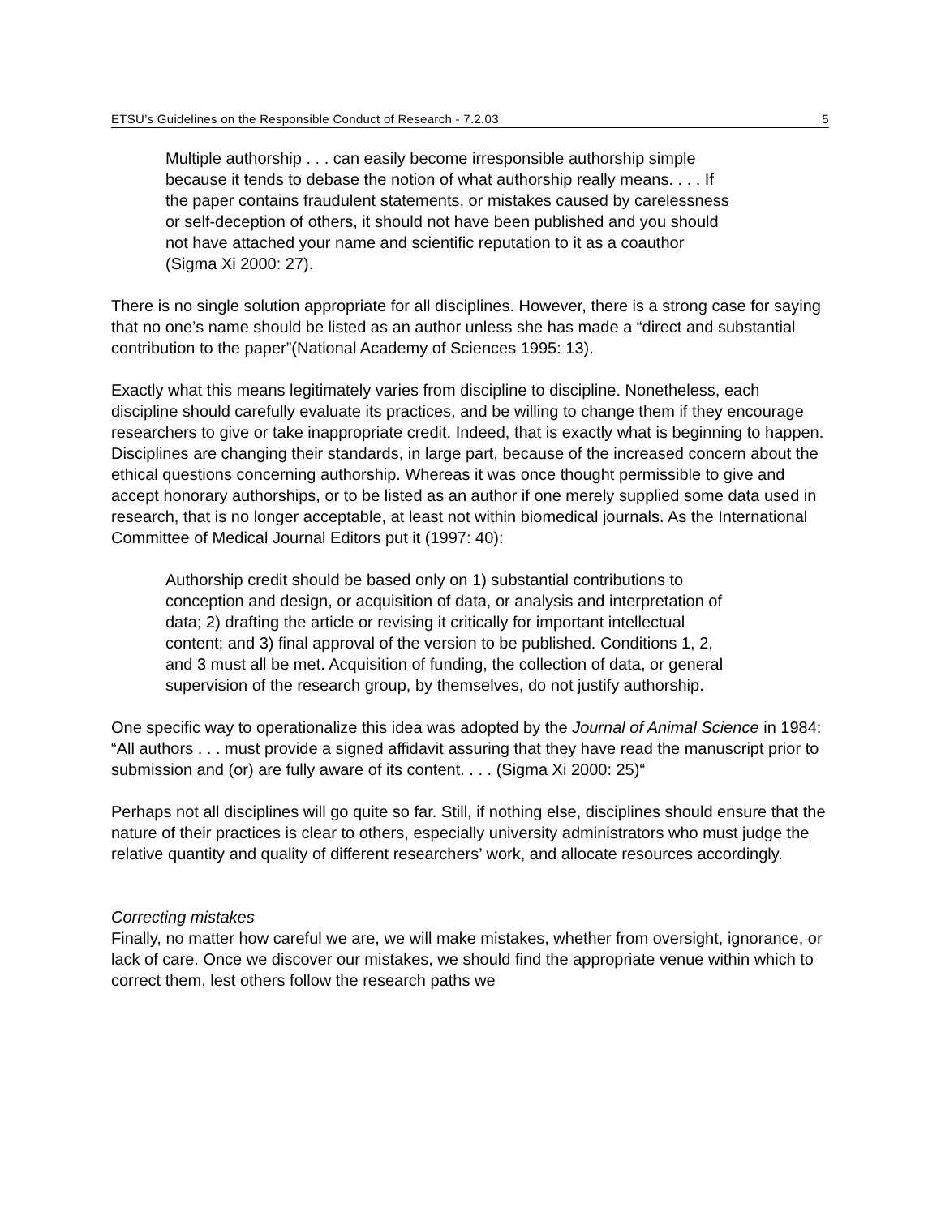ETSU’s Guidelines on the Responsible Conduct of Research - 7.2.03 5
Multiple authorship . . . can easily become irresponsible authorship simple because it tends to debase the notion of what authorship really means. . . . If the paper contains fraudulent statements, or mistakes caused by carelessness or self-deception of others, it should not have been published and you should not have attached your name and scientific reputation to it as a coauthor (Sigma Xi 2000: 27).
There is no single solution appropriate for all disciplines. However, there is a strong case for saying that no one’s name should be listed as an author unless she has made a “direct and substantial contribution to the paper”(National Academy of Sciences 1995: 13).
Exactly what this means legitimately varies from discipline to discipline. Nonetheless, each discipline should carefully evaluate its practices, and be willing to change them if they encourage researchers to give or take inappropriate credit. Indeed, that is exactly what is beginning to happen. Disciplines are changing their standards, in large part, because of the increased concern about the ethical questions concerning authorship. Whereas it was once thought permissible to give and accept honorary authorships, or to be listed as an author if one merely supplied some data used in research, that is no longer acceptable, at least not within biomedical journals. As the International Committee of Medical Journal Editors put it (1997: 40):
Authorship credit should be based only on 1) substantial contributions to conception and design, or acquisition of data, or analysis and interpretation of data; 2) drafting the article or revising it critically for important intellectual content; and 3) final approval of the version to be published. Conditions 1, 2, and 3 must all be met. Acquisition of funding, the collection of data, or general supervision of the research group, by themselves, do not justify authorship.
One specific way to operationalize this idea was adopted by the Journal of Animal Science in 1984: “All authors . . . must provide a signed affidavit assuring that they have read the manuscript prior to submission and (or) are fully aware of its content. . . . (Sigma Xi 2000: 25)“
Perhaps not all disciplines will go quite so far. Still, if nothing else, disciplines should ensure that the nature of their practices is clear to others, especially university administrators who must judge the relative quantity and quality of different researchers’ work, and allocate resources accordingly.
Correcting mistakes
Finally, no matter how careful we are, we will make mistakes, whether from oversight, ignorance, or lack of care. Once we discover our mistakes, we should find the appropriate venue within which to correct them, lest others follow the research paths we